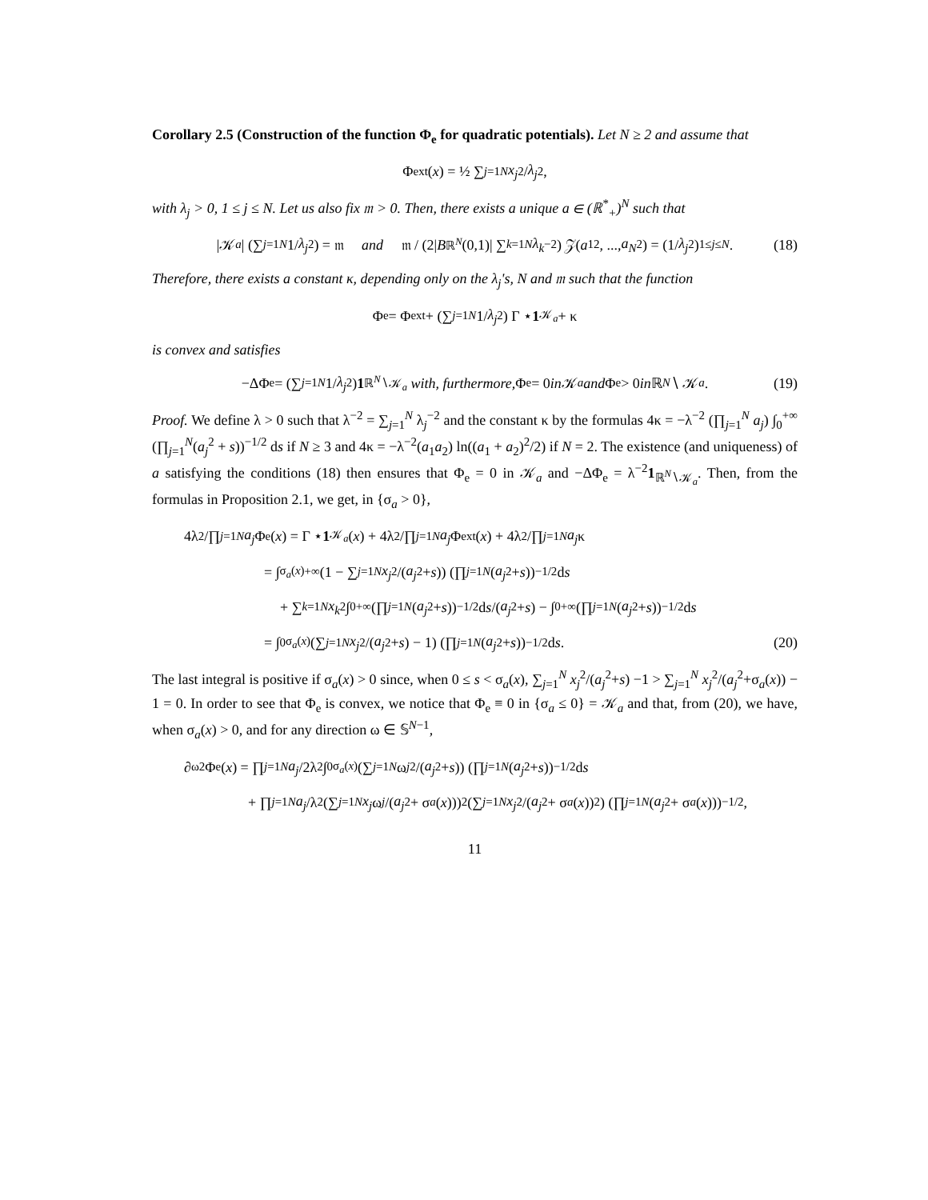Corollary 2.5 (Construction of the function Φ<sub>e</sub> for quadratic potentials). Let N ≥ 2 and assume that
Φ<sub>ext</sub>(x) = ½ ∑<sub>j=1</sub><sup>N</sup> x<sub>j</sub><sup>2</sup>/ λ<sub>j</sub><sup>2</sup>,
with λ<sub>j</sub> > 0, 1 ≤ j ≤ N. Let us also fix 𝔪 > 0. Then, there exists a unique a ∈ (ℝ<sup>*</sup><sub>+</sub>)<sup>N</sup> such that
|𝒦<sub>a</sub> | (∑<sub>j=1</sub><sup>N</sup> 1/ λ<sub>j</sub><sup>2</sup>) = 𝔪 and 𝔪 / (2| B<sub>ℝ<sup>N</sup></sub> (0,1)| ∑<sub>k=1</sub><sup>N</sup> λ<sub>k</sub><sup>−2</sup>) 𝒵(a<sub>1</sub><sup>2</sup>, ..., a<sub>N</sub><sup>2</sup>) = (1/ λ<sub>j</sub><sup>2</sup>)<sub>1≤j≤N</sub> . (18)
Therefore, there exists a constant κ, depending only on the λ<sub>j</sub>'s, N and 𝔪 such that the function
Φ<sub>e</sub> = Φ<sub>ext</sub> + (∑<sub>j=1</sub><sup>N</sup> 1/ λ<sub>j</sub><sup>2</sup>) Γ ⋆ 1<sub>𝒦<sub>a</sub></sub> + κ
is convex and satisfies
−ΔΦ<sub>e</sub> = (∑<sub>j=1</sub><sup>N</sup> 1/ λ<sub>j</sub><sup>2</sup>) 1<sub>ℝ<sup>N</sup>∖𝒦<sub>a</sub></sub> with, furthermore, Φ<sub>e</sub> = 0 in 𝒦<sub>a</sub> and Φ<sub>e</sub> > 0 in ℝ<sup>N</sup> ∖ 𝒦<sub>a</sub>. (19)
Proof. We define λ > 0 such that λ<sup>−2</sup> = ∑<sub>j=1</sub><sup>N</sup> λ<sub>j</sub><sup>−2</sup> and the constant κ by the formulas 4κ = −λ<sup>−2</sup> (∏<sub>j=1</sub><sup>N</sup> a<sub>j</sub>) ∫<sub>0</sub><sup>+∞</sup> (∏<sub>j=1</sub><sup>N</sup>(a<sub>j</sub><sup>2</sup> + s))<sup>−1/2</sup> ds if N ≥ 3 and 4κ = −λ<sup>−2</sup>(a<sub>1</sub>a<sub>2</sub>) ln((a<sub>1</sub> + a<sub>2</sub>)<sup>2</sup>/2) if N = 2. The existence (and uniqueness) of a satisfying the conditions (18) then ensures that Φ<sub>e</sub> = 0 in 𝒦<sub>a</sub> and −ΔΦ<sub>e</sub> = λ<sup>−2</sup>1<sub>ℝ<sup>N</sup>∖𝒦<sub>a</sub></sub>. Then, from the formulas in Proposition 2.1, we get, in {σ<sub>a</sub> > 0},
4λ<sup>2</sup>/∏<sub>j=1</sub><sup>N</sup> a<sub>j</sub> Φ<sub>e</sub>(x) = Γ ⋆ 1<sub>𝒦<sub>a</sub></sub> (x) + 4λ<sup>2</sup>/∏<sub>j=1</sub><sup>N</sup> a<sub>j</sub> Φ<sub>ext</sub>(x) + 4λ<sup>2</sup>/∏<sub>j=1</sub><sup>N</sup> a<sub>j</sub> κ
= ∫<sub>σ<sub>a</sub>(x)</sub><sup>+∞</sup> (1 − ∑<sub>j=1</sub><sup>N</sup> x<sub>j</sub><sup>2</sup>/(a<sub>j</sub><sup>2</sup> + s)) (∏<sub>j=1</sub><sup>N</sup> (a<sub>j</sub><sup>2</sup> + s))<sup>−1/2</sup> d s
+ ∑<sub>k=1</sub><sup>N</sup> x<sub>k</sub><sup>2</sup> ∫<sub>0</sub><sup>+∞</sup> (∏<sub>j=1</sub><sup>N</sup> (a<sub>j</sub><sup>2</sup> + s))<sup>−1/2</sup> d s /(a<sub>j</sub><sup>2</sup> + s) − ∫<sub>0</sub><sup>+∞</sup> (∏<sub>j=1</sub><sup>N</sup> (a<sub>j</sub><sup>2</sup> + s))<sup>−1/2</sup> d s
= ∫<sub>0</sub><sup>σ<sub>a</sub>(x)</sup> (∑<sub>j=1</sub><sup>N</sup> x<sub>j</sub><sup>2</sup>/(a<sub>j</sub><sup>2</sup> + s) − 1) (∏<sub>j=1</sub><sup>N</sup> (a<sub>j</sub><sup>2</sup> + s))<sup>−1/2</sup> d s. (20)
The last integral is positive if σ<sub>a</sub>(x) > 0 since, when 0 ≤ s < σ<sub>a</sub>(x), ∑<sub>j=1</sub><sup>N</sup> x<sub>j</sub><sup>2</sup>/(a<sub>j</sub><sup>2</sup>+s) −1 > ∑<sub>j=1</sub><sup>N</sup> x<sub>j</sub><sup>2</sup>/(a<sub>j</sub><sup>2</sup>+σ<sub>a</sub>(x)) − 1 = 0. In order to see that Φ<sub>e</sub> is convex, we notice that Φ<sub>e</sub> ≡ 0 in {σ<sub>a</sub> ≤ 0} = 𝒦<sub>a</sub> and that, from (20), we have, when σ<sub>a</sub>(x) > 0, and for any direction ω ∈ 𝕊<sup>N−1</sup>,
∂<sub>ω</sub><sup>2</sup>Φ<sub>e</sub>(x) = ∏<sub>j=1</sub><sup>N</sup> a<sub>j</sub> /2λ<sup>2</sup> ∫<sub>0</sub><sup>σ<sub>a</sub>(x)</sup> (∑<sub>j=1</sub><sup>N</sup> ω<sub>j</sub><sup>2</sup>/(a<sub>j</sub><sup>2</sup> + s)) (∏<sub>j=1</sub><sup>N</sup> (a<sub>j</sub><sup>2</sup> + s))<sup>−1/2</sup> d s
+ ∏<sub>j=1</sub><sup>N</sup> a<sub>j</sub> /λ<sup>2</sup> (∑<sub>j=1</sub><sup>N</sup> x<sub>j</sub> ω<sub>j</sub> /(a<sub>j</sub><sup>2</sup> + σ<sub>a</sub> (x)))<sup>2</sup> (∑<sub>j=1</sub><sup>N</sup> x<sub>j</sub><sup>2</sup>/(a<sub>j</sub><sup>2</sup> + σ<sub>a</sub> (x))<sup>2</sup>) (∏<sub>j=1</sub><sup>N</sup> (a<sub>j</sub><sup>2</sup> + σ<sub>a</sub> (x)))<sup>−1/2</sup> ,
11